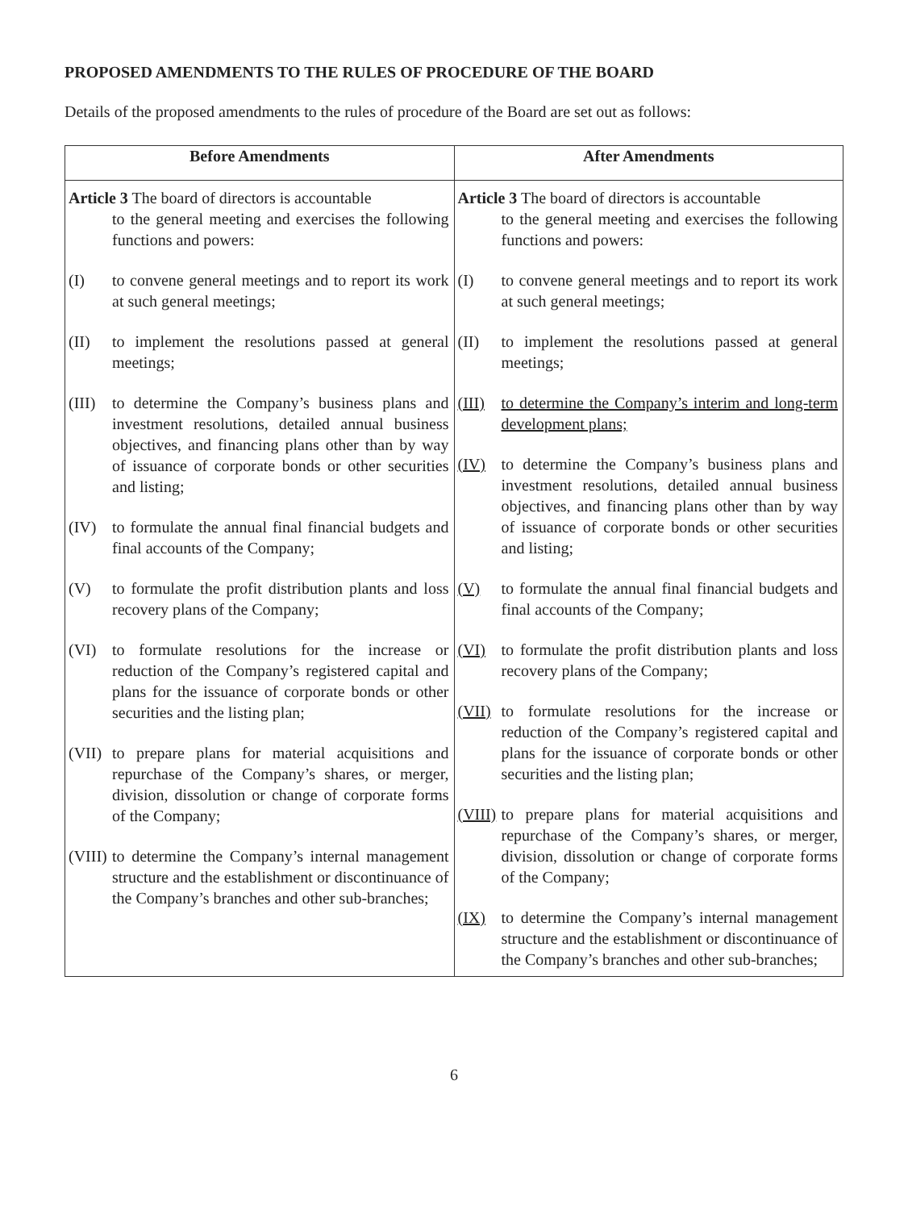PROPOSED AMENDMENTS TO THE RULES OF PROCEDURE OF THE BOARD
Details of the proposed amendments to the rules of procedure of the Board are set out as follows:
| Before Amendments | After Amendments |
| --- | --- |
| Article 3 The board of directors is accountable to the general meeting and exercises the following functions and powers: (I) to convene general meetings and to report its work at such general meetings; (II) to implement the resolutions passed at general meetings; (III) to determine the Company’s business plans and investment resolutions, detailed annual business objectives, and financing plans other than by way of issuance of corporate bonds or other securities and listing; (IV) to formulate the annual final financial budgets and final accounts of the Company; (V) to formulate the profit distribution plants and loss recovery plans of the Company; (VI) to formulate resolutions for the increase or reduction of the Company’s registered capital and plans for the issuance of corporate bonds or other securities and the listing plan; (VII) to prepare plans for material acquisitions and repurchase of the Company’s shares, or merger, division, dissolution or change of corporate forms of the Company; (VIII) to determine the Company’s internal management structure and the establishment or discontinuance of the Company’s branches and other sub-branches; | Article 3 The board of directors is accountable to the general meeting and exercises the following functions and powers: (I) to convene general meetings and to report its work at such general meetings; (II) to implement the resolutions passed at general meetings; (III) to determine the Company’s interim and long-term development plans; (IV) to determine the Company’s business plans and investment resolutions, detailed annual business objectives, and financing plans other than by way of issuance of corporate bonds or other securities and listing; (V) to formulate the annual final financial budgets and final accounts of the Company; (VI) to formulate the profit distribution plants and loss recovery plans of the Company; (VII) to formulate resolutions for the increase or reduction of the Company’s registered capital and plans for the issuance of corporate bonds or other securities and the listing plan; (VIII) to prepare plans for material acquisitions and repurchase of the Company’s shares, or merger, division, dissolution or change of corporate forms of the Company; (IX) to determine the Company’s internal management structure and the establishment or discontinuance of the Company’s branches and other sub-branches; |
6